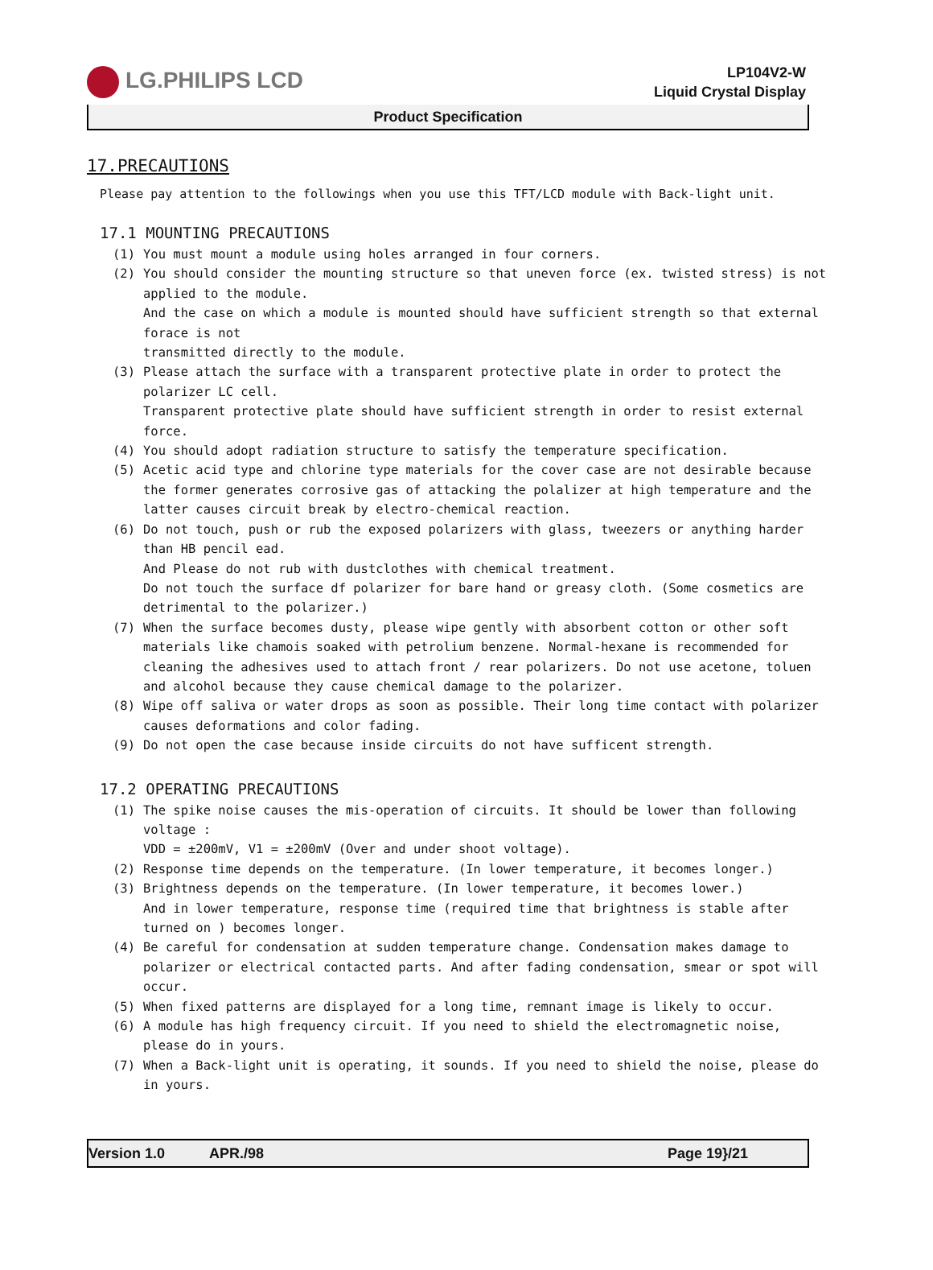LG.PHILIPS LCD
LP104V2-W
Liquid Crystal Display
Product Specification
17.PRECAUTIONS
Please pay attention to the followings when you use this TFT/LCD module with Back-light unit.
17.1 MOUNTING PRECAUTIONS
(1) You must mount a module using holes arranged in four corners.
(2) You should consider the mounting structure so that uneven force (ex. twisted stress) is not applied to the module.
And the case on which a module is mounted should have sufficient strength so that external forace is not
transmitted directly to the module.
(3) Please attach the surface with a transparent protective plate in order to protect the polarizer LC cell.
Transparent protective plate should have sufficient strength in order to resist external force.
(4) You should adopt radiation structure to satisfy the temperature specification.
(5) Acetic acid type and chlorine type materials for the cover case are not desirable because the former generates corrosive gas of attacking the polalizer at high temperature and the latter causes circuit break by electro-chemical reaction.
(6) Do not touch, push or rub the exposed polarizers with glass, tweezers or anything harder than HB pencil ead.
And Please do not rub with dustclothes with chemical treatment.
Do not touch the surface df polarizer for bare hand or greasy cloth. (Some cosmetics are detrimental to the polarizer.)
(7) When the surface becomes dusty, please wipe gently with absorbent cotton or other soft materials like chamois soaked with petrolium benzene. Normal-hexane is recommended for cleaning the adhesives used to attach front / rear polarizers. Do not use acetone, toluen and alcohol because they cause chemical damage to the polarizer.
(8) Wipe off saliva or water drops as soon as possible. Their long time contact with polarizer causes deformations and color fading.
(9) Do not open the case because inside circuits do not have sufficent strength.
17.2 OPERATING PRECAUTIONS
(1) The spike noise causes the mis-operation of circuits. It should be lower than following voltage :
VDD = ±200mV, V1 = ±200mV (Over and under shoot voltage).
(2) Response time depends on the temperature. (In lower temperature, it becomes longer.)
(3) Brightness depends on the temperature. (In lower temperature, it becomes lower.)
And in lower temperature, response time (required time that brightness is stable after turned on ) becomes longer.
(4) Be careful for condensation at sudden temperature change. Condensation makes damage to polarizer or electrical contacted parts. And after fading condensation, smear or spot will occur.
(5) When fixed patterns are displayed for a long time, remnant image is likely to occur.
(6) A module has high frequency circuit. If you need to shield the electromagnetic noise, please do in yours.
(7) When a Back-light unit is operating, it sounds. If you need to shield the noise, please do in yours.
Version 1.0 APR./98 Page 19}/21